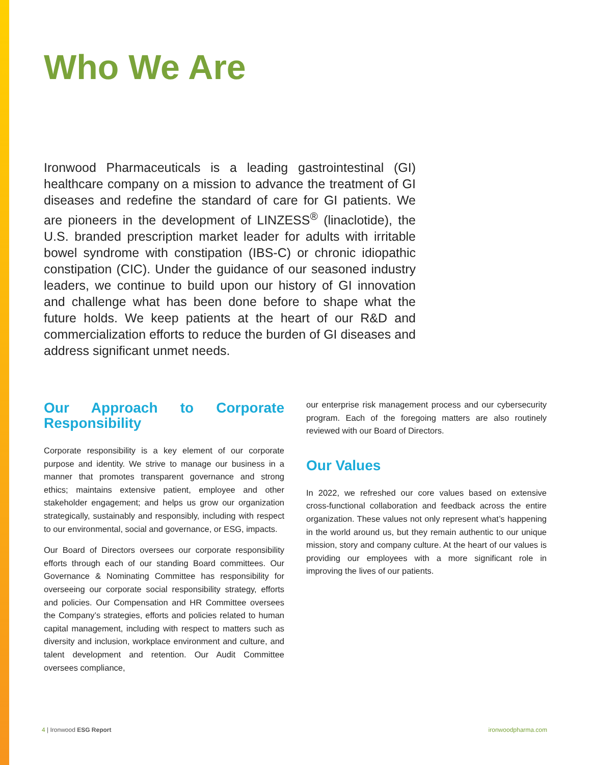Who We Are
Ironwood Pharmaceuticals is a leading gastrointestinal (GI) healthcare company on a mission to advance the treatment of GI diseases and redefine the standard of care for GI patients. We are pioneers in the development of LINZESS<sup>®</sup> (linaclotide), the U.S. branded prescription market leader for adults with irritable bowel syndrome with constipation (IBS-C) or chronic idiopathic constipation (CIC). Under the guidance of our seasoned industry leaders, we continue to build upon our history of GI innovation and challenge what has been done before to shape what the future holds. We keep patients at the heart of our R&D and commercialization efforts to reduce the burden of GI diseases and address significant unmet needs.
Our Approach to Corporate Responsibility
Corporate responsibility is a key element of our corporate purpose and identity. We strive to manage our business in a manner that promotes transparent governance and strong ethics; maintains extensive patient, employee and other stakeholder engagement; and helps us grow our organization strategically, sustainably and responsibly, including with respect to our environmental, social and governance, or ESG, impacts.
Our Board of Directors oversees our corporate responsibility efforts through each of our standing Board committees. Our Governance & Nominating Committee has responsibility for overseeing our corporate social responsibility strategy, efforts and policies. Our Compensation and HR Committee oversees the Company’s strategies, efforts and policies related to human capital management, including with respect to matters such as diversity and inclusion, workplace environment and culture, and talent development and retention. Our Audit Committee oversees compliance,
our enterprise risk management process and our cybersecurity program. Each of the foregoing matters are also routinely reviewed with our Board of Directors.
Our Values
In 2022, we refreshed our core values based on extensive cross-functional collaboration and feedback across the entire organization. These values not only represent what’s happening in the world around us, but they remain authentic to our unique mission, story and company culture. At the heart of our values is providing our employees with a more significant role in improving the lives of our patients.
4 | Ironwood ESG Report ironwoodpharma.com